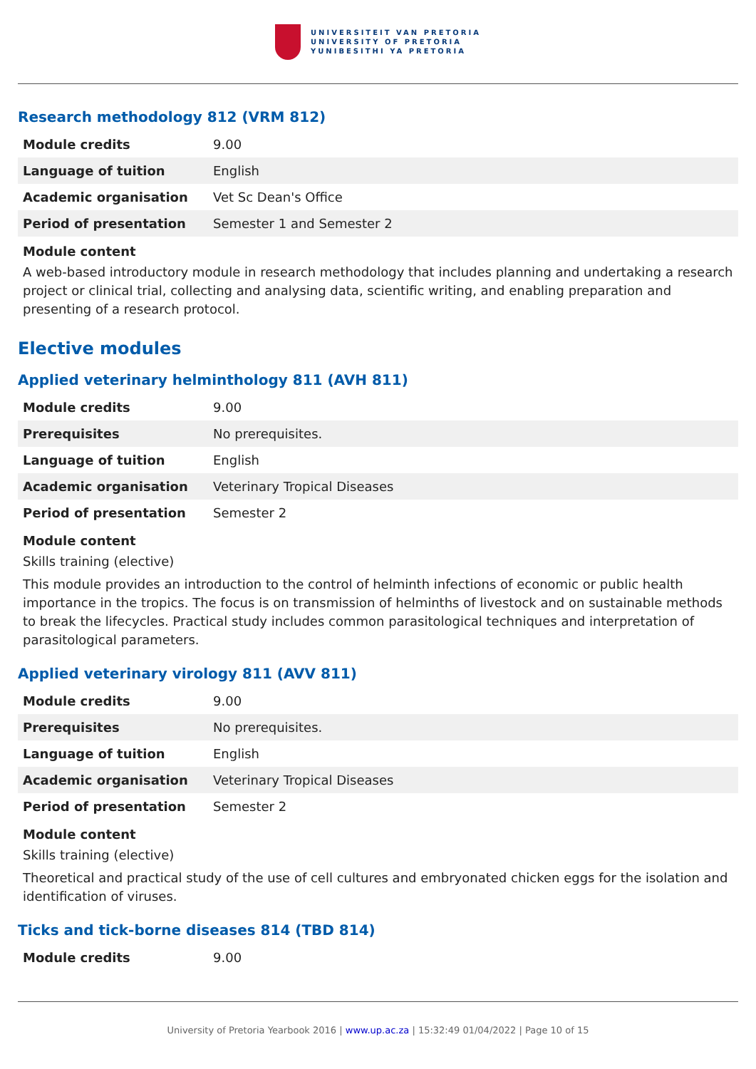UNIVERSITEIT VAN PRETORIA
UNIVERSITY OF PRETORIA
YUNIBESITHI YA PRETORIA
Research methodology 812 (VRM 812)
| Module credits | 9.00 |
| Language of tuition | English |
| Academic organisation | Vet Sc Dean's Office |
| Period of presentation | Semester 1 and Semester 2 |
Module content
A web-based introductory module in research methodology that includes planning and undertaking a research project or clinical trial, collecting and analysing data, scientific writing, and enabling preparation and presenting of a research protocol.
Elective modules
Applied veterinary helminthology 811 (AVH 811)
| Module credits | 9.00 |
| Prerequisites | No prerequisites. |
| Language of tuition | English |
| Academic organisation | Veterinary Tropical Diseases |
| Period of presentation | Semester 2 |
Module content
Skills training (elective)
This module provides an introduction to the control of helminth infections of economic or public health importance in the tropics. The focus is on transmission of helminths of livestock and on sustainable methods to break the lifecycles. Practical study includes common parasitological techniques and interpretation of parasitological parameters.
Applied veterinary virology 811 (AVV 811)
| Module credits | 9.00 |
| Prerequisites | No prerequisites. |
| Language of tuition | English |
| Academic organisation | Veterinary Tropical Diseases |
| Period of presentation | Semester 2 |
Module content
Skills training (elective)
Theoretical and practical study of the use of cell cultures and embryonated chicken eggs for the isolation and identification of viruses.
Ticks and tick-borne diseases 814 (TBD 814)
| Module credits | 9.00 |
University of Pretoria Yearbook 2016 | www.up.ac.za | 15:32:49 01/04/2022 | Page 10 of 15